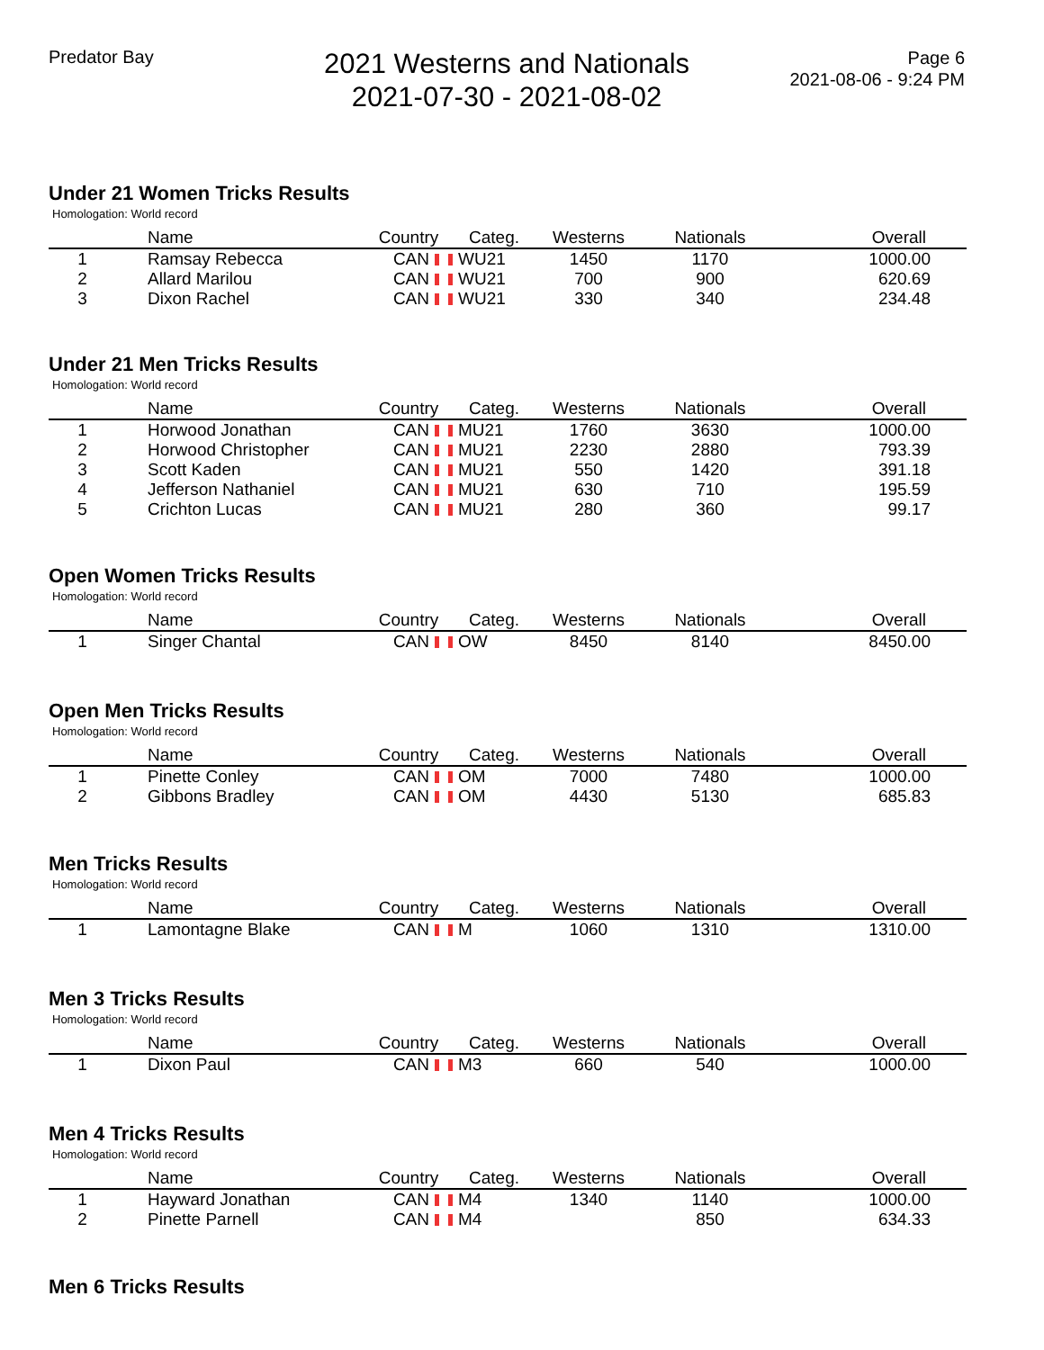Predator Bay
2021 Westerns and Nationals
2021-07-30 - 2021-08-02
Page 6
2021-08-06 - 9:24 PM
Under 21 Women Tricks Results
Homologation: World record
| | Name | Country | Categ. | Westerns | Nationals | Overall |
| --- | --- | --- | --- | --- | --- | --- |
| 1 | Ramsay Rebecca | CAN | WU21 | 1450 | 1170 | 1000.00 |
| 2 | Allard Marilou | CAN | WU21 | 700 | 900 | 620.69 |
| 3 | Dixon Rachel | CAN | WU21 | 330 | 340 | 234.48 |
Under 21 Men Tricks Results
Homologation: World record
| | Name | Country | Categ. | Westerns | Nationals | Overall |
| --- | --- | --- | --- | --- | --- | --- |
| 1 | Horwood Jonathan | CAN | MU21 | 1760 | 3630 | 1000.00 |
| 2 | Horwood Christopher | CAN | MU21 | 2230 | 2880 | 793.39 |
| 3 | Scott Kaden | CAN | MU21 | 550 | 1420 | 391.18 |
| 4 | Jefferson Nathaniel | CAN | MU21 | 630 | 710 | 195.59 |
| 5 | Crichton Lucas | CAN | MU21 | 280 | 360 | 99.17 |
Open Women Tricks Results
Homologation: World record
| | Name | Country | Categ. | Westerns | Nationals | Overall |
| --- | --- | --- | --- | --- | --- | --- |
| 1 | Singer Chantal | CAN | OW | 8450 | 8140 | 8450.00 |
Open Men Tricks Results
Homologation: World record
| | Name | Country | Categ. | Westerns | Nationals | Overall |
| --- | --- | --- | --- | --- | --- | --- |
| 1 | Pinette Conley | CAN | OM | 7000 | 7480 | 1000.00 |
| 2 | Gibbons Bradley | CAN | OM | 4430 | 5130 | 685.83 |
Men Tricks Results
Homologation: World record
| | Name | Country | Categ. | Westerns | Nationals | Overall |
| --- | --- | --- | --- | --- | --- | --- |
| 1 | Lamontagne Blake | CAN | M | 1060 | 1310 | 1310.00 |
Men 3 Tricks Results
Homologation: World record
| | Name | Country | Categ. | Westerns | Nationals | Overall |
| --- | --- | --- | --- | --- | --- | --- |
| 1 | Dixon Paul | CAN | M3 | 660 | 540 | 1000.00 |
Men 4 Tricks Results
Homologation: World record
| | Name | Country | Categ. | Westerns | Nationals | Overall |
| --- | --- | --- | --- | --- | --- | --- |
| 1 | Hayward Jonathan | CAN | M4 | 1340 | 1140 | 1000.00 |
| 2 | Pinette Parnell | CAN | M4 | | 850 | 634.33 |
Men 6 Tricks Results